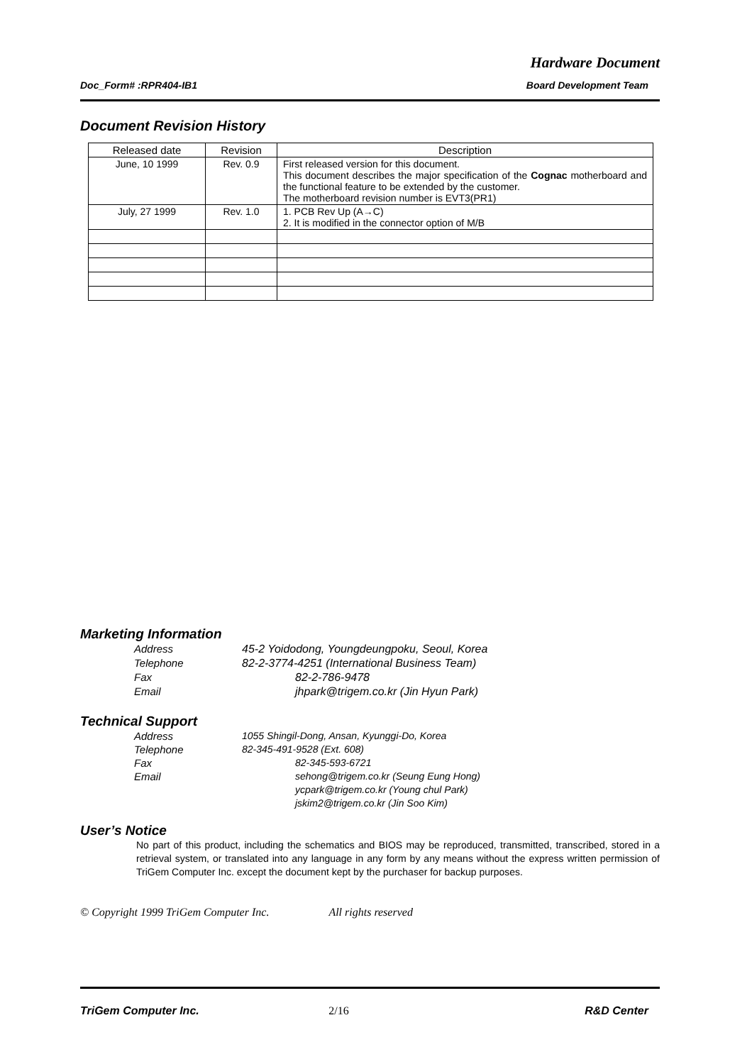Hardware Document
Doc_Form# :RPR404-IB1 Board Development Team
Document Revision History
| Released date | Revision | Description |
| --- | --- | --- |
| June, 10 1999 | Rev. 0.9 | First released version for this document. This document describes the major specification of the Cognac motherboard and the functional feature to be extended by the customer. The motherboard revision number is EVT3(PR1) |
| July, 27 1999 | Rev. 1.0 | 1. PCB Rev Up (A→C) 2. It is modified in the connector option of M/B |
Marketing Information
Address 45-2 Yoidodong, Youngdeungpoku, Seoul, Korea
Telephone 82-2-3774-4251 (International Business Team)
Fax 82-2-786-9478
Email jhpark@trigem.co.kr (Jin Hyun Park)
Technical Support
Address 1055 Shingil-Dong, Ansan, Kyunggi-Do, Korea
Telephone 82-345-491-9528 (Ext. 608)
Fax 82-345-593-6721
Email sehong@trigem.co.kr (Seung Eung Hong)
ycpark@trigem.co.kr (Young chul Park)
jskim2@trigem.co.kr (Jin Soo Kim)
User’s Notice
No part of this product, including the schematics and BIOS may be reproduced, transmitted, transcribed, stored in a retrieval system, or translated into any language in any form by any means without the express written permission of TriGem Computer Inc. except the document kept by the purchaser for backup purposes.
© Copyright 1999 TriGem Computer Inc. All rights reserved
TriGem Computer Inc. 2/16 R&D Center